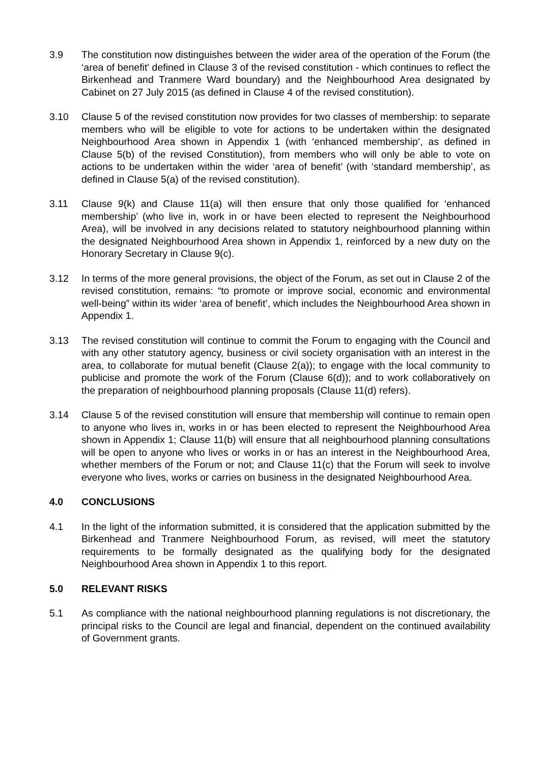3.9 The constitution now distinguishes between the wider area of the operation of the Forum (the ‘area of benefit’ defined in Clause 3 of the revised constitution - which continues to reflect the Birkenhead and Tranmere Ward boundary) and the Neighbourhood Area designated by Cabinet on 27 July 2015 (as defined in Clause 4 of the revised constitution).
3.10 Clause 5 of the revised constitution now provides for two classes of membership: to separate members who will be eligible to vote for actions to be undertaken within the designated Neighbourhood Area shown in Appendix 1 (with ‘enhanced membership’, as defined in Clause 5(b) of the revised Constitution), from members who will only be able to vote on actions to be undertaken within the wider ‘area of benefit’ (with ‘standard membership’, as defined in Clause 5(a) of the revised constitution).
3.11 Clause 9(k) and Clause 11(a) will then ensure that only those qualified for ‘enhanced membership’ (who live in, work in or have been elected to represent the Neighbourhood Area), will be involved in any decisions related to statutory neighbourhood planning within the designated Neighbourhood Area shown in Appendix 1, reinforced by a new duty on the Honorary Secretary in Clause 9(c).
3.12 In terms of the more general provisions, the object of the Forum, as set out in Clause 2 of the revised constitution, remains: “to promote or improve social, economic and environmental well-being” within its wider ‘area of benefit’, which includes the Neighbourhood Area shown in Appendix 1.
3.13 The revised constitution will continue to commit the Forum to engaging with the Council and with any other statutory agency, business or civil society organisation with an interest in the area, to collaborate for mutual benefit (Clause 2(a)); to engage with the local community to publicise and promote the work of the Forum (Clause 6(d)); and to work collaboratively on the preparation of neighbourhood planning proposals (Clause 11(d) refers).
3.14 Clause 5 of the revised constitution will ensure that membership will continue to remain open to anyone who lives in, works in or has been elected to represent the Neighbourhood Area shown in Appendix 1; Clause 11(b) will ensure that all neighbourhood planning consultations will be open to anyone who lives or works in or has an interest in the Neighbourhood Area, whether members of the Forum or not; and Clause 11(c) that the Forum will seek to involve everyone who lives, works or carries on business in the designated Neighbourhood Area.
4.0 CONCLUSIONS
4.1 In the light of the information submitted, it is considered that the application submitted by the Birkenhead and Tranmere Neighbourhood Forum, as revised, will meet the statutory requirements to be formally designated as the qualifying body for the designated Neighbourhood Area shown in Appendix 1 to this report.
5.0 RELEVANT RISKS
5.1 As compliance with the national neighbourhood planning regulations is not discretionary, the principal risks to the Council are legal and financial, dependent on the continued availability of Government grants.